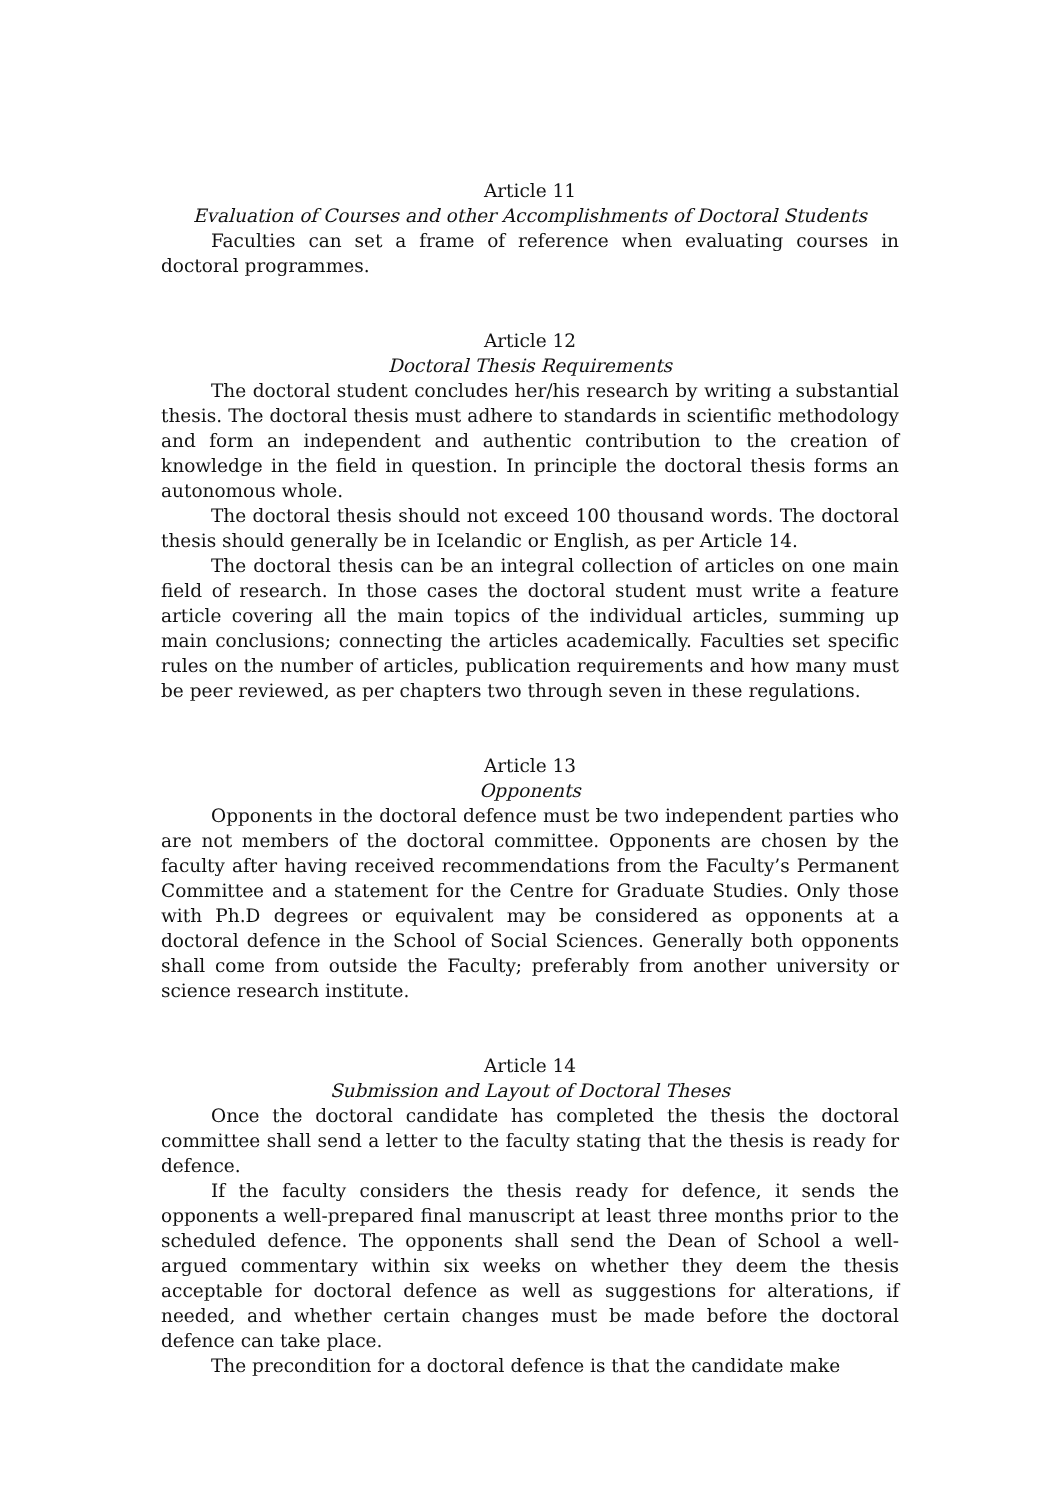Article 11
Evaluation of Courses and other Accomplishments of Doctoral Students
Faculties can set a frame of reference when evaluating courses in doctoral programmes.
Article 12
Doctoral Thesis Requirements
The doctoral student concludes her/his research by writing a substantial thesis. The doctoral thesis must adhere to standards in scientific methodology and form an independent and authentic contribution to the creation of knowledge in the field in question. In principle the doctoral thesis forms an autonomous whole.
The doctoral thesis should not exceed 100 thousand words. The doctoral thesis should generally be in Icelandic or English, as per Article 14.
The doctoral thesis can be an integral collection of articles on one main field of research. In those cases the doctoral student must write a feature article covering all the main topics of the individual articles, summing up main conclusions; connecting the articles academically. Faculties set specific rules on the number of articles, publication requirements and how many must be peer reviewed, as per chapters two through seven in these regulations.
Article 13
Opponents
Opponents in the doctoral defence must be two independent parties who are not members of the doctoral committee. Opponents are chosen by the faculty after having received recommendations from the Faculty’s Permanent Committee and a statement for the Centre for Graduate Studies. Only those with Ph.D degrees or equivalent may be considered as opponents at a doctoral defence in the School of Social Sciences. Generally both opponents shall come from outside the Faculty; preferably from another university or science research institute.
Article 14
Submission and Layout of Doctoral Theses
Once the doctoral candidate has completed the thesis the doctoral committee shall send a letter to the faculty stating that the thesis is ready for defence.
If the faculty considers the thesis ready for defence, it sends the opponents a well-prepared final manuscript at least three months prior to the scheduled defence. The opponents shall send the Dean of School a well-argued commentary within six weeks on whether they deem the thesis acceptable for doctoral defence as well as suggestions for alterations, if needed, and whether certain changes must be made before the doctoral defence can take place.
The precondition for a doctoral defence is that the candidate make